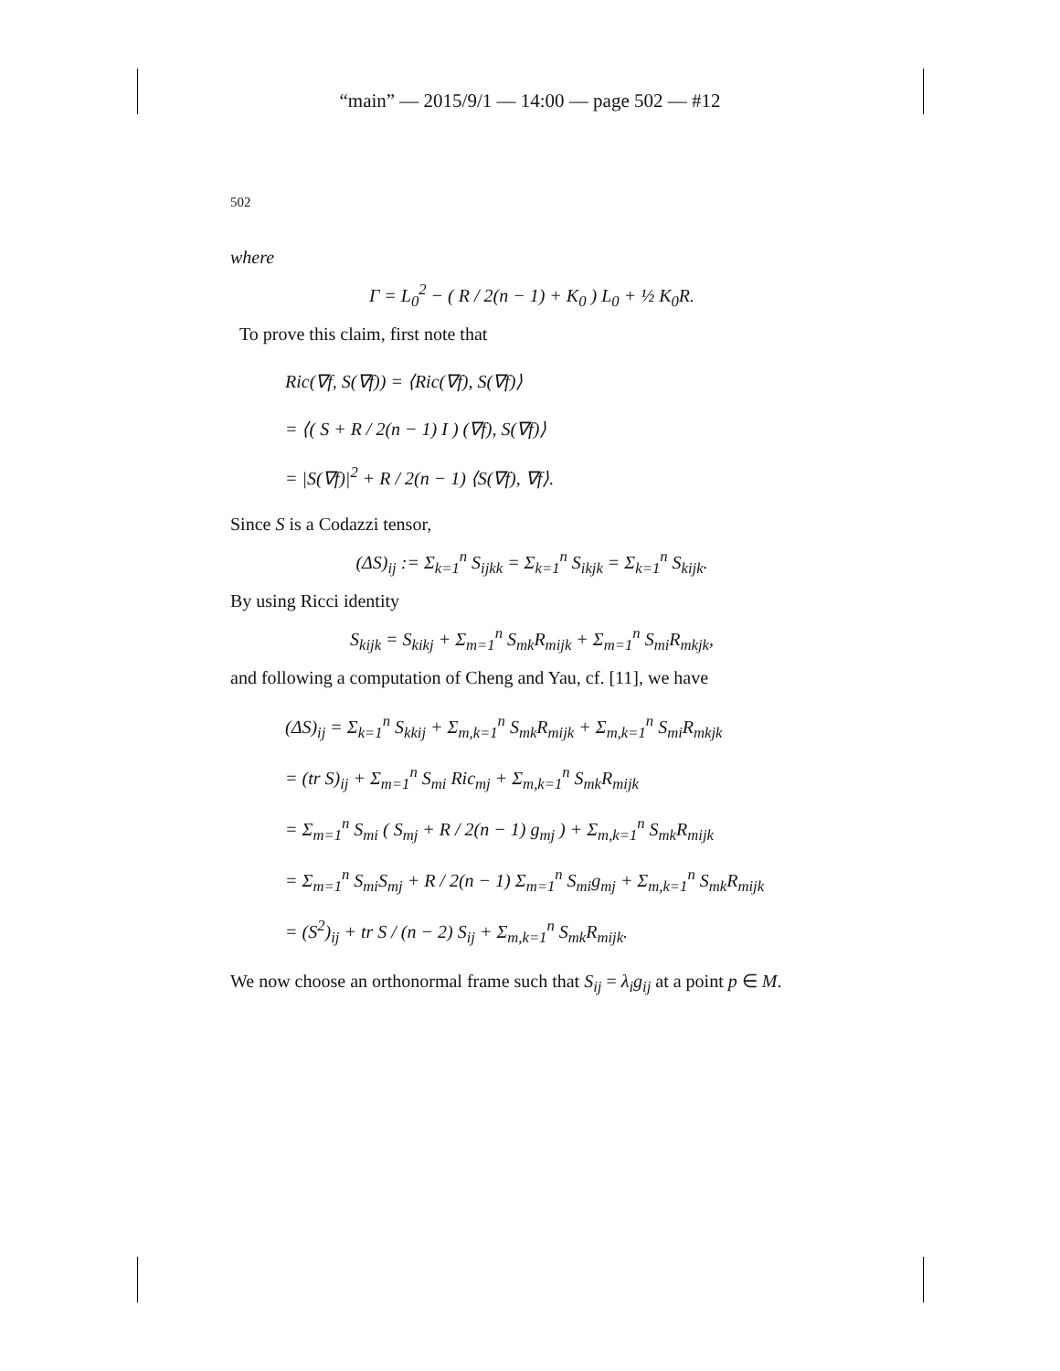“main” — 2015/9/1 — 14:00 — page 502 — #12
502
where
Γ = L<sub>0</sub><sup>2</sup> − ( R / 2(n − 1) + K<sub>0</sub> ) L<sub>0</sub> + ½ K<sub>0</sub>R.
To prove this claim, first note that
Ric(∇f, S(∇f)) = ⟨Ric(∇f), S(∇f)⟩
= ⟨( S + R / 2(n − 1) I ) (∇f), S(∇f)⟩
= |S(∇f)|<sup>2</sup> + R / 2(n − 1) ⟨S(∇f), ∇f⟩.
Since S is a Codazzi tensor,
(ΔS)<sub>ij</sub> := Σ<sub>k=1</sub><sup>n</sup> S<sub>ijkk</sub> = Σ<sub>k=1</sub><sup>n</sup> S<sub>ikjk</sub> = Σ<sub>k=1</sub><sup>n</sup> S<sub>kijk</sub>.
By using Ricci identity
S<sub>kijk</sub> = S<sub>kikj</sub> + Σ<sub>m=1</sub><sup>n</sup> S<sub>mk</sub>R<sub>mijk</sub> + Σ<sub>m=1</sub><sup>n</sup> S<sub>mi</sub>R<sub>mkjk</sub>,
and following a computation of Cheng and Yau, cf. [11], we have
(ΔS)<sub>ij</sub> = Σ<sub>k=1</sub><sup>n</sup> S<sub>kkij</sub> + Σ<sub>m,k=1</sub><sup>n</sup> S<sub>mk</sub>R<sub>mijk</sub> + Σ<sub>m,k=1</sub><sup>n</sup> S<sub>mi</sub>R<sub>mkjk</sub>
= (tr S)<sub>ij</sub> + Σ<sub>m=1</sub><sup>n</sup> S<sub>mi</sub> Ric<sub>mj</sub> + Σ<sub>m,k=1</sub><sup>n</sup> S<sub>mk</sub>R<sub>mijk</sub>
= Σ<sub>m=1</sub><sup>n</sup> S<sub>mi</sub> ( S<sub>mj</sub> + R / 2(n − 1) g<sub>mj</sub> ) + Σ<sub>m,k=1</sub><sup>n</sup> S<sub>mk</sub>R<sub>mijk</sub>
= Σ<sub>m=1</sub><sup>n</sup> S<sub>mi</sub>S<sub>mj</sub> + R / 2(n − 1) Σ<sub>m=1</sub><sup>n</sup> S<sub>mi</sub>g<sub>mj</sub> + Σ<sub>m,k=1</sub><sup>n</sup> S<sub>mk</sub>R<sub>mijk</sub>
= (S<sup>2</sup>)<sub>ij</sub> + tr S / (n − 2) S<sub>ij</sub> + Σ<sub>m,k=1</sub><sup>n</sup> S<sub>mk</sub>R<sub>mijk</sub>.
We now choose an orthonormal frame such that S<sub>ij</sub> = λ<sub>i</sub>g<sub>ij</sub> at a point p ∈ M.